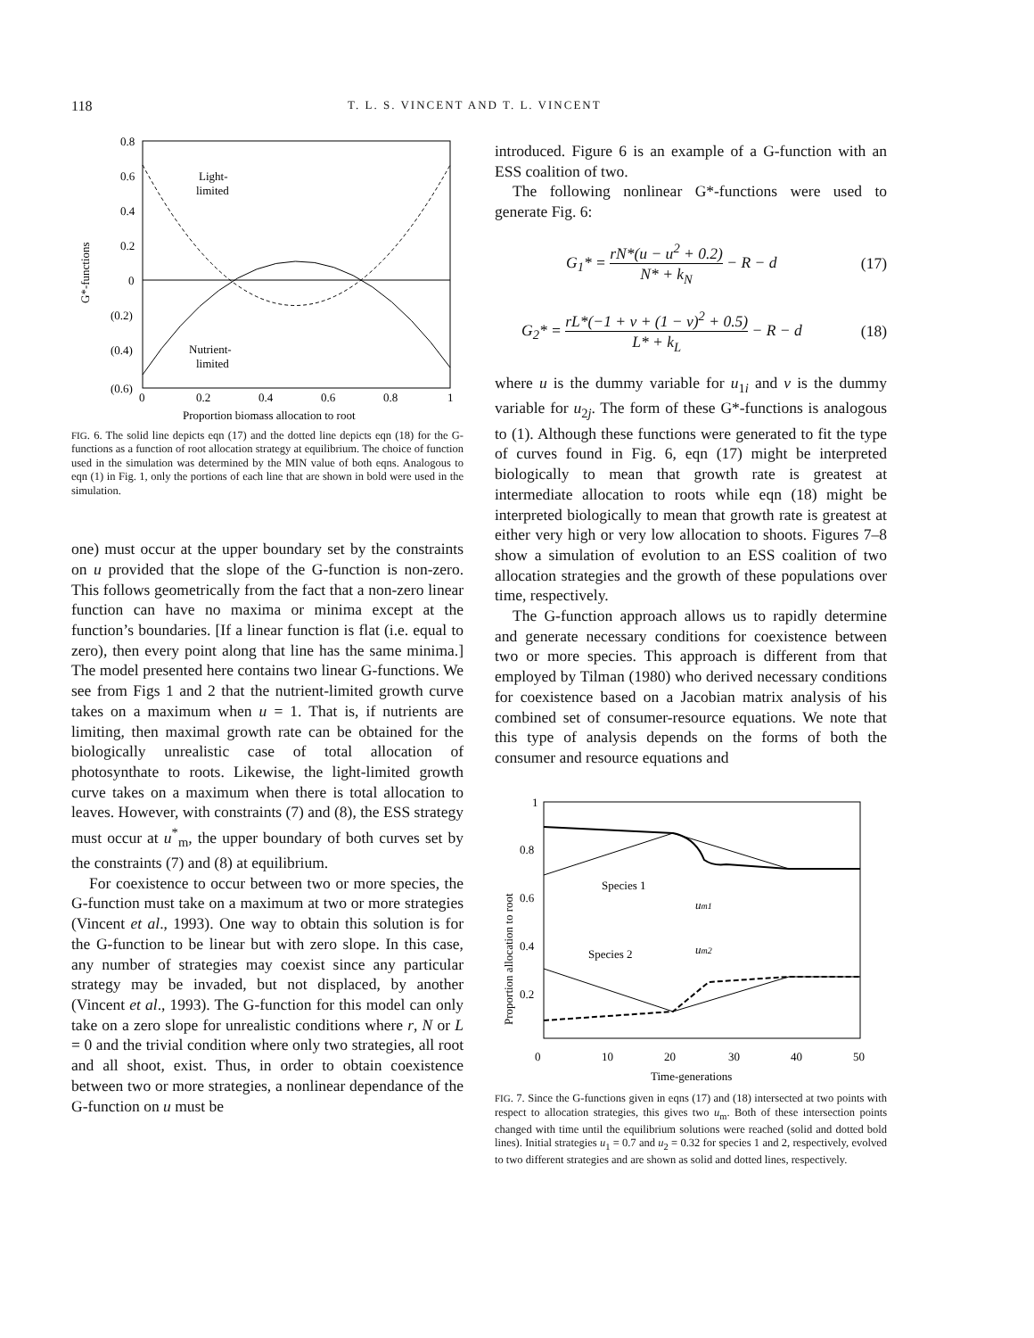118 T. L. S. VINCENT AND T. L. VINCENT
0.8
0.6
0.4
0.2
0
(0.2)
(0.4)
(0.6)
0
0.2
0.4
0.6
0.8
1
Proportion biomass allocation to root
G*-functions
Light-
limited
Nutrient-
limited
FIG. 6. The solid line depicts eqn (17) and the dotted line depicts eqn (18) for the G-functions as a function of root allocation strategy at equilibrium. The choice of function used in the simulation was determined by the MIN value of both eqns. Analogous to eqn (1) in Fig. 1, only the portions of each line that are shown in bold were used in the simulation.
one) must occur at the upper boundary set by the constraints on u provided that the slope of the G-function is non-zero. This follows geometrically from the fact that a non-zero linear function can have no maxima or minima except at the function’s boundaries. [If a linear function is flat (i.e. equal to zero), then every point along that line has the same minima.] The model presented here contains two linear G-functions. We see from Figs 1 and 2 that the nutrient-limited growth curve takes on a maximum when u = 1. That is, if nutrients are limiting, then maximal growth rate can be obtained for the biologically unrealistic case of total allocation of photosynthate to roots. Likewise, the light-limited growth curve takes on a maximum when there is total allocation to leaves. However, with constraints (7) and (8), the ESS strategy must occur at u<sup>*</sup><sub>m</sub>, the upper boundary of both curves set by the constraints (7) and (8) at equilibrium.
For coexistence to occur between two or more species, the G-function must take on a maximum at two or more strategies (Vincent et al., 1993). One way to obtain this solution is for the G-function to be linear but with zero slope. In this case, any number of strategies may coexist since any particular strategy may be invaded, but not displaced, by another (Vincent et al., 1993). The G-function for this model can only take on a zero slope for unrealistic conditions where r, N or L = 0 and the trivial condition where only two strategies, all root and all shoot, exist. Thus, in order to obtain coexistence between two or more strategies, a nonlinear dependance of the G-function on u must be
introduced. Figure 6 is an example of a G-function with an ESS coalition of two.
The following nonlinear G*-functions were used to generate Fig. 6:
G<sub>1</sub>* =
rN*(u − u<sup>2</sup> + 0.2)
N* + k<sub>N</sub>
− R − d (17)
G<sub>2</sub>* =
rL*(−1 + v + (1 − v)<sup>2</sup> + 0.5)
L* + k<sub>L</sub>
− R − d (18)
where u is the dummy variable for u<sub>1i</sub> and v is the dummy variable for u<sub>2j</sub>. The form of these G*-functions is analogous to (1). Although these functions were generated to fit the type of curves found in Fig. 6, eqn (17) might be interpreted biologically to mean that growth rate is greatest at intermediate allocation to roots while eqn (18) might be interpreted biologically to mean that growth rate is greatest at either very high or very low allocation to shoots. Figures 7–8 show a simulation of evolution to an ESS coalition of two allocation strategies and the growth of these populations over time, respectively.
The G-function approach allows us to rapidly determine and generate necessary conditions for coexistence between two or more species. This approach is different from that employed by Tilman (1980) who derived necessary conditions for coexistence based on a Jacobian matrix analysis of his combined set of consumer-resource equations. We note that this type of analysis depends on the forms of both the consumer and resource equations and
1
0.8
0.6
0.4
0.2
0
10
20
30
40
50
Time-generations
Proportion allocation to root
Species 1
Species 2
um1
um2
FIG. 7. Since the G-functions given in eqns (17) and (18) intersected at two points with respect to allocation strategies, this gives two u<sub>m</sub>. Both of these intersection points changed with time until the equilibrium solutions were reached (solid and dotted bold lines). Initial strategies u<sub>1</sub> = 0.7 and u<sub>2</sub> = 0.32 for species 1 and 2, respectively, evolved to two different strategies and are shown as solid and dotted lines, respectively.